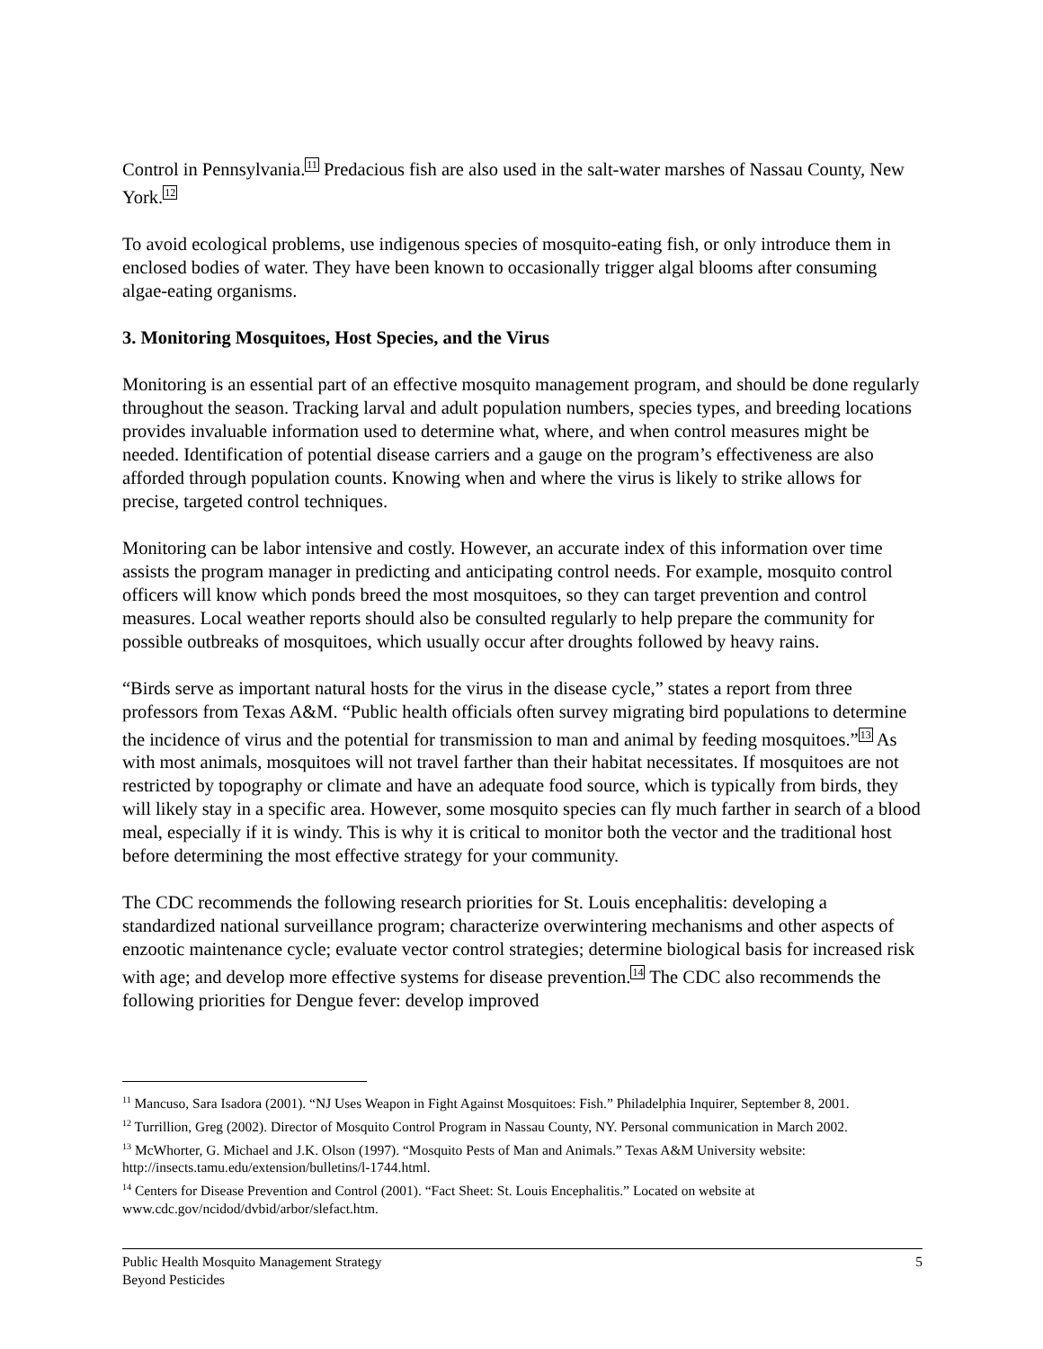Control in Pennsylvania.<sup>11</sup> Predacious fish are also used in the salt-water marshes of Nassau County, New York.<sup>12</sup>
To avoid ecological problems, use indigenous species of mosquito-eating fish, or only introduce them in enclosed bodies of water. They have been known to occasionally trigger algal blooms after consuming algae-eating organisms.
3. Monitoring Mosquitoes, Host Species, and the Virus
Monitoring is an essential part of an effective mosquito management program, and should be done regularly throughout the season. Tracking larval and adult population numbers, species types, and breeding locations provides invaluable information used to determine what, where, and when control measures might be needed. Identification of potential disease carriers and a gauge on the program’s effectiveness are also afforded through population counts. Knowing when and where the virus is likely to strike allows for precise, targeted control techniques.
Monitoring can be labor intensive and costly. However, an accurate index of this information over time assists the program manager in predicting and anticipating control needs. For example, mosquito control officers will know which ponds breed the most mosquitoes, so they can target prevention and control measures. Local weather reports should also be consulted regularly to help prepare the community for possible outbreaks of mosquitoes, which usually occur after droughts followed by heavy rains.
“Birds serve as important natural hosts for the virus in the disease cycle,” states a report from three professors from Texas A&M. “Public health officials often survey migrating bird populations to determine the incidence of virus and the potential for transmission to man and animal by feeding mosquitoes.”<sup>13</sup> As with most animals, mosquitoes will not travel farther than their habitat necessitates. If mosquitoes are not restricted by topography or climate and have an adequate food source, which is typically from birds, they will likely stay in a specific area. However, some mosquito species can fly much farther in search of a blood meal, especially if it is windy. This is why it is critical to monitor both the vector and the traditional host before determining the most effective strategy for your community.
The CDC recommends the following research priorities for St. Louis encephalitis: developing a standardized national surveillance program; characterize overwintering mechanisms and other aspects of enzootic maintenance cycle; evaluate vector control strategies; determine biological basis for increased risk with age; and develop more effective systems for disease prevention.<sup>14</sup> The CDC also recommends the following priorities for Dengue fever: develop improved
<sup>11</sup> Mancuso, Sara Isadora (2001). “NJ Uses Weapon in Fight Against Mosquitoes: Fish.” Philadelphia Inquirer, September 8, 2001.
<sup>12</sup> Turrillion, Greg (2002). Director of Mosquito Control Program in Nassau County, NY. Personal communication in March 2002.
<sup>13</sup> McWhorter, G. Michael and J.K. Olson (1997). “Mosquito Pests of Man and Animals.” Texas A&M University website: http://insects.tamu.edu/extension/bulletins/l-1744.html.
<sup>14</sup> Centers for Disease Prevention and Control (2001). “Fact Sheet: St. Louis Encephalitis.” Located on website at www.cdc.gov/ncidod/dvbid/arbor/slefact.htm.
Public Health Mosquito Management Strategy
Beyond Pesticides
5